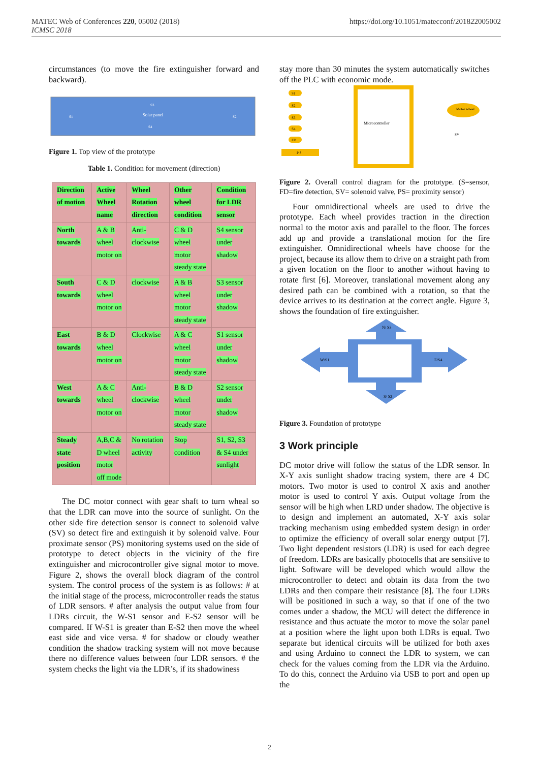https://doi.org/10.1051/matecconf/201822005002 MATEC Web of Conferences 220, 05002 (2018)
ICMSC 2018
circumstances (to move the fire extinguisher forward and backward).
Solar panel
S3
S1
S2
S4
Figure 1. Top view of the prototype
Table 1. Condition for movement (direction)
| Direction of motion | Active Wheel name | Wheel Rotation direction | Other wheel condition | Condition for LDR sensor |
| North towards | A & B wheel motor on | Anti-clockwise | C & D wheel motor steady state | S4 sensor under shadow |
| South towards | C & D wheel motor on | clockwise | A & B wheel motor steady state | S3 sensor under shadow |
| East towards | B & D wheel motor on | Clockwise | A & C wheel motor steady state | S1 sensor under shadow |
| West towards | A & C wheel motor on | Anti-clockwise | B & D wheel motor steady state | S2 sensor under shadow |
| Steady state position | A,B,C & D wheel motor off mode | No rotation activity | Stop condition | S1, S2, S3 & S4 under sunlight |
The DC motor connect with gear shaft to turn wheal so that the LDR can move into the source of sunlight. On the other side fire detection sensor is connect to solenoid valve (SV) so detect fire and extinguish it by solenoid valve. Four proximate sensor (PS) monitoring systems used on the side of prototype to detect objects in the vicinity of the fire extinguisher and microcontroller give signal motor to move. Figure 2, shows the overall block diagram of the control system. The control process of the system is as follows: # at the initial stage of the process, microcontroller reads the status of LDR sensors. # after analysis the output value from four LDRs circuit, the W-S1 sensor and E-S2 sensor will be compared. If W-S1 is greater than E-S2 then move the wheel east side and vice versa. # for shadow or cloudy weather condition the shadow tracking system will not move because there no difference values between four LDR sensors. # the system checks the light via the LDR’s, if its shadowiness
stay more than 30 minutes the system automatically switches off the PLC with economic mode.
Microcontroller
S1
S2
S3
S4
FD
P S
Motor wheel
SV
Figure 2. Overall control diagram for the prototype. (S=sensor, FD=fire detection, SV= solenoid valve, PS= proximity sensor)
Four omnidirectional wheels are used to drive the prototype. Each wheel provides traction in the direction normal to the motor axis and parallel to the floor. The forces add up and provide a translational motion for the fire extinguisher. Omnidirectional wheels have choose for the project, because its allow them to drive on a straight path from a given location on the floor to another without having to rotate first [6]. Moreover, translational movement along any desired path can be combined with a rotation, so that the device arrives to its destination at the correct angle. Figure 3, shows the foundation of fire extinguisher.
N/ S3
W/S1
E/S4
S/ S2
Figure 3. Foundation of prototype
3 Work principle
DC motor drive will follow the status of the LDR sensor. In X-Y axis sunlight shadow tracing system, there are 4 DC motors. Two motor is used to control X axis and another motor is used to control Y axis. Output voltage from the sensor will be high when LRD under shadow. The objective is to design and implement an automated, X-Y axis solar tracking mechanism using embedded system design in order to optimize the efficiency of overall solar energy output [7]. Two light dependent resistors (LDR) is used for each degree of freedom. LDRs are basically photocells that are sensitive to light. Software will be developed which would allow the microcontroller to detect and obtain its data from the two LDRs and then compare their resistance [8]. The four LDRs will be positioned in such a way, so that if one of the two comes under a shadow, the MCU will detect the difference in resistance and thus actuate the motor to move the solar panel at a position where the light upon both LDRs is equal. Two separate but identical circuits will be utilized for both axes and using Arduino to connect the LDR to system, we can check for the values coming from the LDR via the Arduino. To do this, connect the Arduino via USB to port and open up the
2